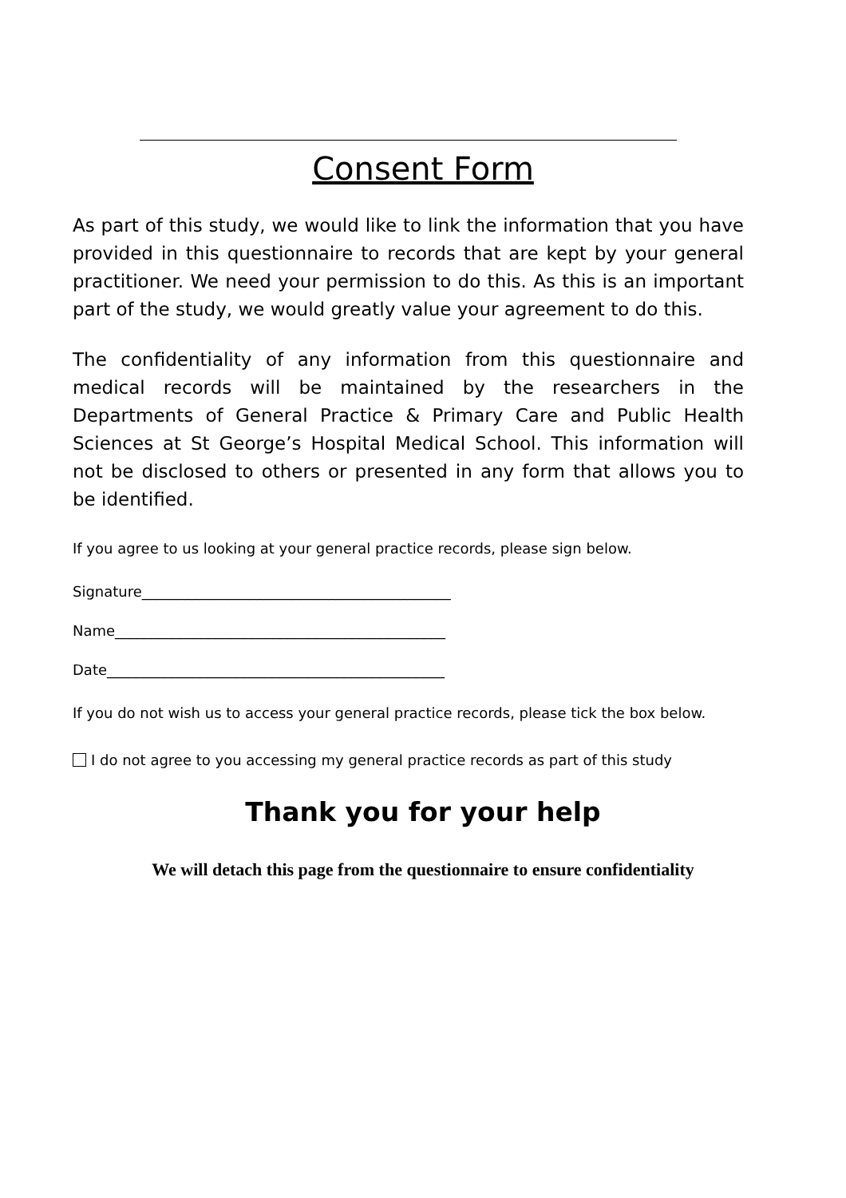Consent Form
As part of this study, we would like to link the information that you have provided in this questionnaire to records that are kept by your general practitioner. We need your permission to do this. As this is an important part of the study, we would greatly value your agreement to do this.
The confidentiality of any information from this questionnaire and medical records will be maintained by the researchers in the Departments of General Practice & Primary Care and Public Health Sciences at St George’s Hospital Medical School. This information will not be disclosed to others or presented in any form that allows you to be identified.
If you agree to us looking at your general practice records, please sign below.
Signature___________________________________________
Name______________________________________________
Date_______________________________________________
If you do not wish us to access your general practice records, please tick the box below.
I do not agree to you accessing my general practice records as part of this study
Thank you for your help
We will detach this page from the questionnaire to ensure confidentiality